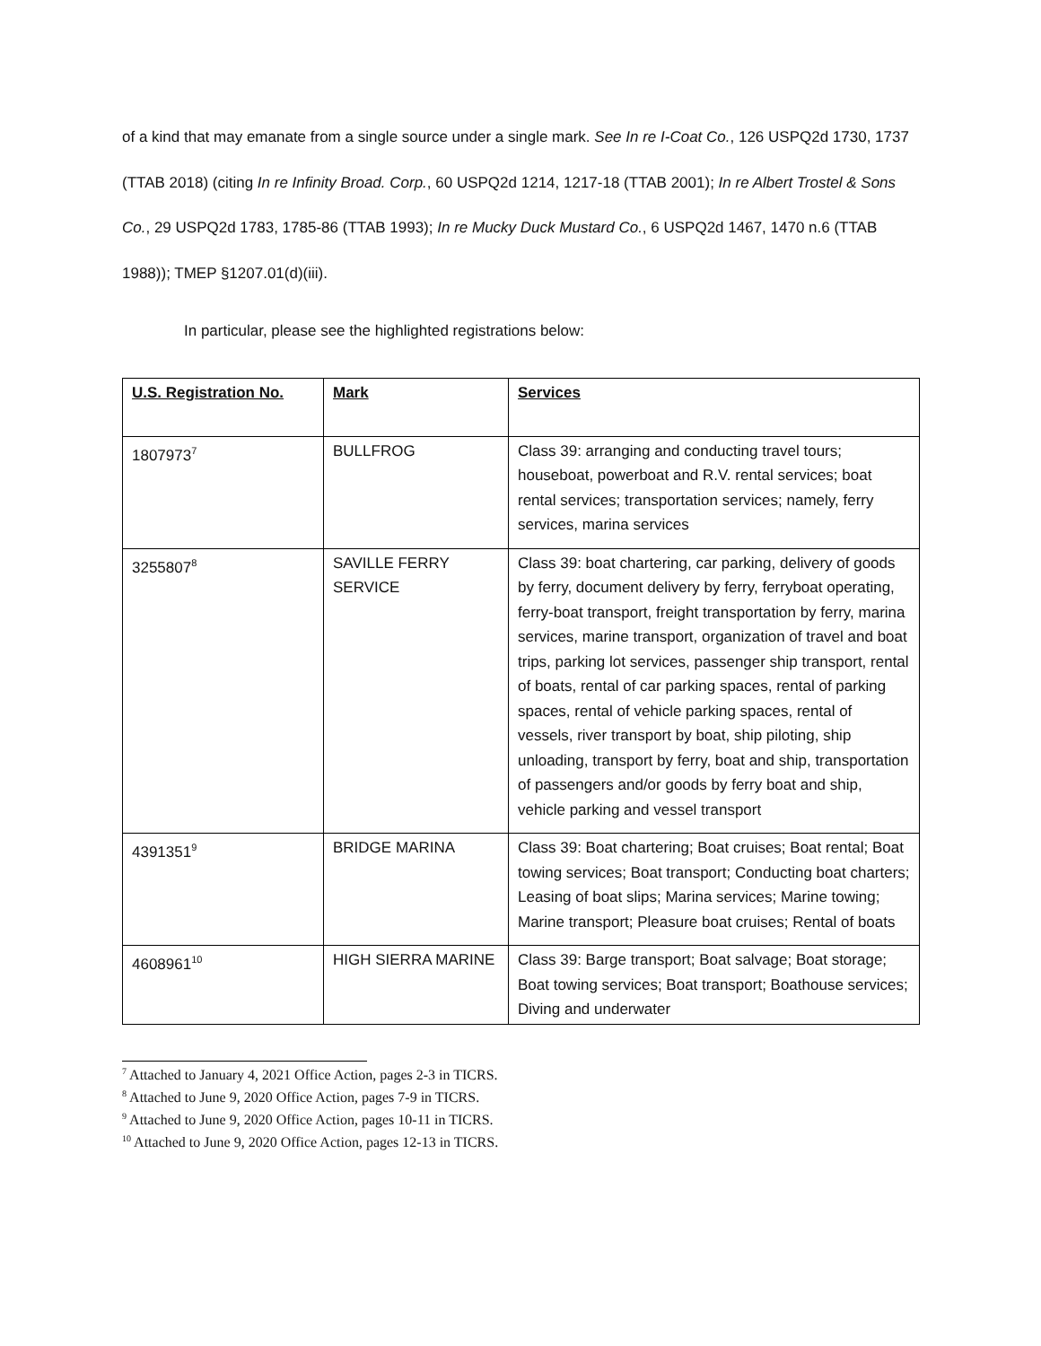of a kind that may emanate from a single source under a single mark. See In re I-Coat Co., 126 USPQ2d 1730, 1737 (TTAB 2018) (citing In re Infinity Broad. Corp., 60 USPQ2d 1214, 1217-18 (TTAB 2001); In re Albert Trostel & Sons Co., 29 USPQ2d 1783, 1785-86 (TTAB 1993); In re Mucky Duck Mustard Co., 6 USPQ2d 1467, 1470 n.6 (TTAB 1988)); TMEP §1207.01(d)(iii).
In particular, please see the highlighted registrations below:
| U.S. Registration No. | Mark | Services |
| --- | --- | --- |
| 1807973<sup>7</sup> | BULLFROG | Class 39: arranging and conducting travel tours; houseboat, powerboat and R.V. rental services; boat rental services; transportation services; namely, ferry services, marina services |
| 3255807<sup>8</sup> | SAVILLE FERRY SERVICE | Class 39: boat chartering, car parking, delivery of goods by ferry, document delivery by ferry, ferryboat operating, ferry-boat transport, freight transportation by ferry, marina services, marine transport, organization of travel and boat trips, parking lot services, passenger ship transport, rental of boats, rental of car parking spaces, rental of parking spaces, rental of vehicle parking spaces, rental of vessels, river transport by boat, ship piloting, ship unloading, transport by ferry, boat and ship, transportation of passengers and/or goods by ferry boat and ship, vehicle parking and vessel transport |
| 4391351<sup>9</sup> | BRIDGE MARINA | Class 39: Boat chartering; Boat cruises; Boat rental; Boat towing services; Boat transport; Conducting boat charters; Leasing of boat slips; Marina services; Marine towing; Marine transport; Pleasure boat cruises; Rental of boats |
| 4608961<sup>10</sup> | HIGH SIERRA MARINE | Class 39: Barge transport; Boat salvage; Boat storage; Boat towing services; Boat transport; Boathouse services; Diving and underwater |
<sup>7</sup> Attached to January 4, 2021 Office Action, pages 2-3 in TICRS.
<sup>8</sup> Attached to June 9, 2020 Office Action, pages 7-9 in TICRS.
<sup>9</sup> Attached to June 9, 2020 Office Action, pages 10-11 in TICRS.
<sup>10</sup> Attached to June 9, 2020 Office Action, pages 12-13 in TICRS.